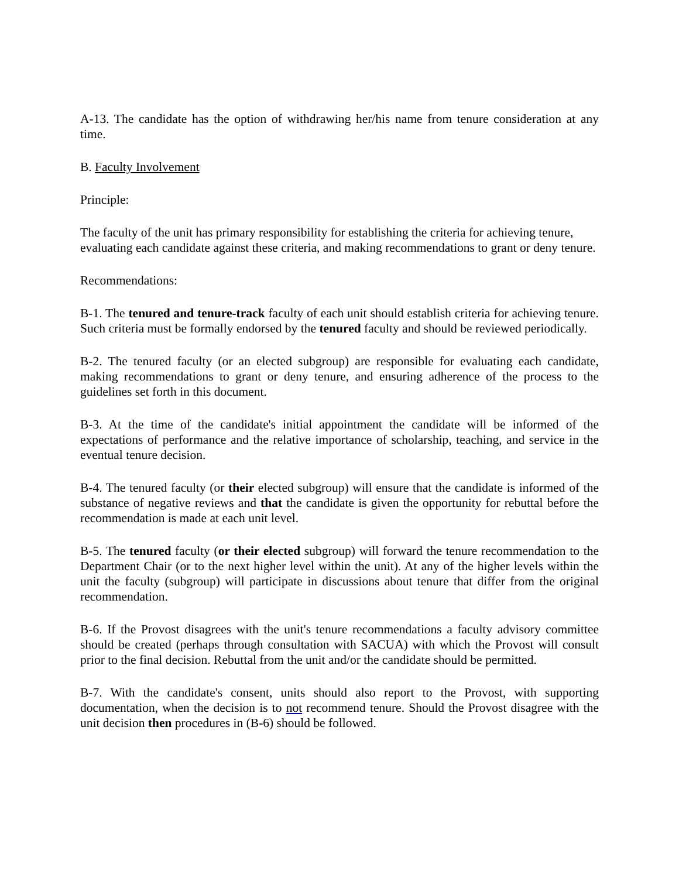A-13. The candidate has the option of withdrawing her/his name from tenure consideration at any time.
B. Faculty Involvement
Principle:
The faculty of the unit has primary responsibility for establishing the criteria for achieving tenure, evaluating each candidate against these criteria, and making recommendations to grant or deny tenure.
Recommendations:
B-1. The tenured and tenure-track faculty of each unit should establish criteria for achieving tenure. Such criteria must be formally endorsed by the tenured faculty and should be reviewed periodically.
B-2. The tenured faculty (or an elected subgroup) are responsible for evaluating each candidate, making recommendations to grant or deny tenure, and ensuring adherence of the process to the guidelines set forth in this document.
B-3. At the time of the candidate's initial appointment the candidate will be informed of the expectations of performance and the relative importance of scholarship, teaching, and service in the eventual tenure decision.
B-4. The tenured faculty (or their elected subgroup) will ensure that the candidate is informed of the substance of negative reviews and that the candidate is given the opportunity for rebuttal before the recommendation is made at each unit level.
B-5. The tenured faculty (or their elected subgroup) will forward the tenure recommendation to the Department Chair (or to the next higher level within the unit). At any of the higher levels within the unit the faculty (subgroup) will participate in discussions about tenure that differ from the original recommendation.
B-6. If the Provost disagrees with the unit's tenure recommendations a faculty advisory committee should be created (perhaps through consultation with SACUA) with which the Provost will consult prior to the final decision. Rebuttal from the unit and/or the candidate should be permitted.
B-7. With the candidate's consent, units should also report to the Provost, with supporting documentation, when the decision is to not recommend tenure. Should the Provost disagree with the unit decision then procedures in (B-6) should be followed.